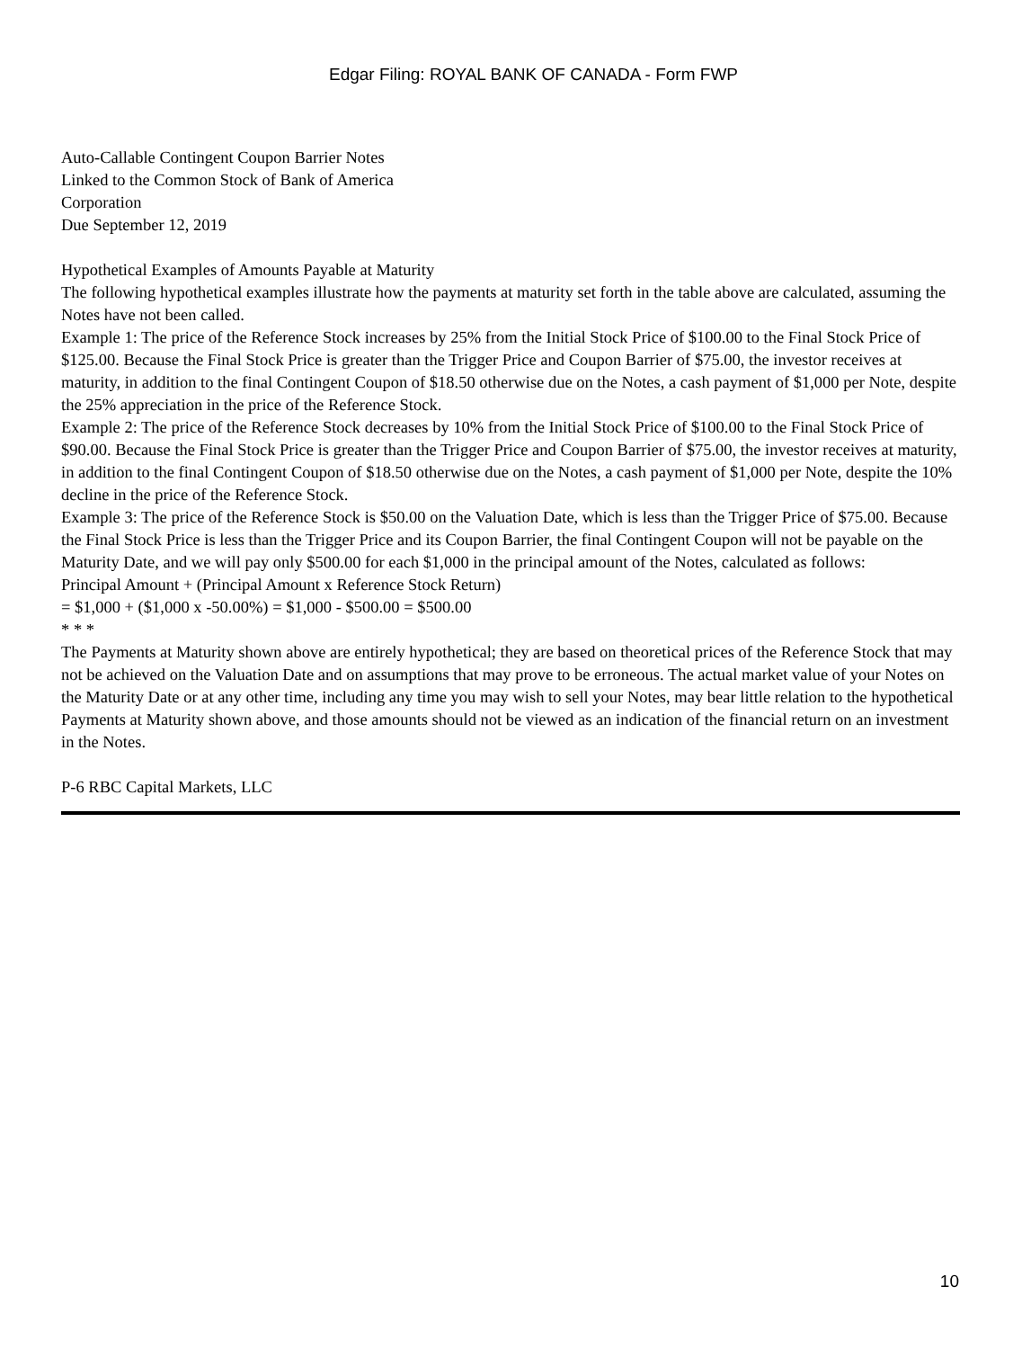Edgar Filing: ROYAL BANK OF CANADA - Form FWP
Auto-Callable Contingent Coupon Barrier Notes
Linked to the Common Stock of Bank of America
Corporation
Due September 12, 2019
Hypothetical Examples of Amounts Payable at Maturity
The following hypothetical examples illustrate how the payments at maturity set forth in the table above are calculated, assuming the Notes have not been called.
Example 1: The price of the Reference Stock increases by 25% from the Initial Stock Price of $100.00 to the Final Stock Price of $125.00. Because the Final Stock Price is greater than the Trigger Price and Coupon Barrier of $75.00, the investor receives at maturity, in addition to the final Contingent Coupon of $18.50 otherwise due on the Notes, a cash payment of $1,000 per Note, despite the 25% appreciation in the price of the Reference Stock.
Example 2: The price of the Reference Stock decreases by 10% from the Initial Stock Price of $100.00 to the Final Stock Price of $90.00. Because the Final Stock Price is greater than the Trigger Price and Coupon Barrier of $75.00, the investor receives at maturity, in addition to the final Contingent Coupon of $18.50 otherwise due on the Notes, a cash payment of $1,000 per Note, despite the 10% decline in the price of the Reference Stock.
Example 3: The price of the Reference Stock is $50.00 on the Valuation Date, which is less than the Trigger Price of $75.00. Because the Final Stock Price is less than the Trigger Price and its Coupon Barrier, the final Contingent Coupon will not be payable on the Maturity Date, and we will pay only $500.00 for each $1,000 in the principal amount of the Notes, calculated as follows:
Principal Amount + (Principal Amount x Reference Stock Return)
= $1,000 + ($1,000 x -50.00%) = $1,000 - $500.00 = $500.00
* * *
The Payments at Maturity shown above are entirely hypothetical; they are based on theoretical prices of the Reference Stock that may not be achieved on the Valuation Date and on assumptions that may prove to be erroneous. The actual market value of your Notes on the Maturity Date or at any other time, including any time you may wish to sell your Notes, may bear little relation to the hypothetical Payments at Maturity shown above, and those amounts should not be viewed as an indication of the financial return on an investment in the Notes.
P-6 RBC Capital Markets, LLC
10